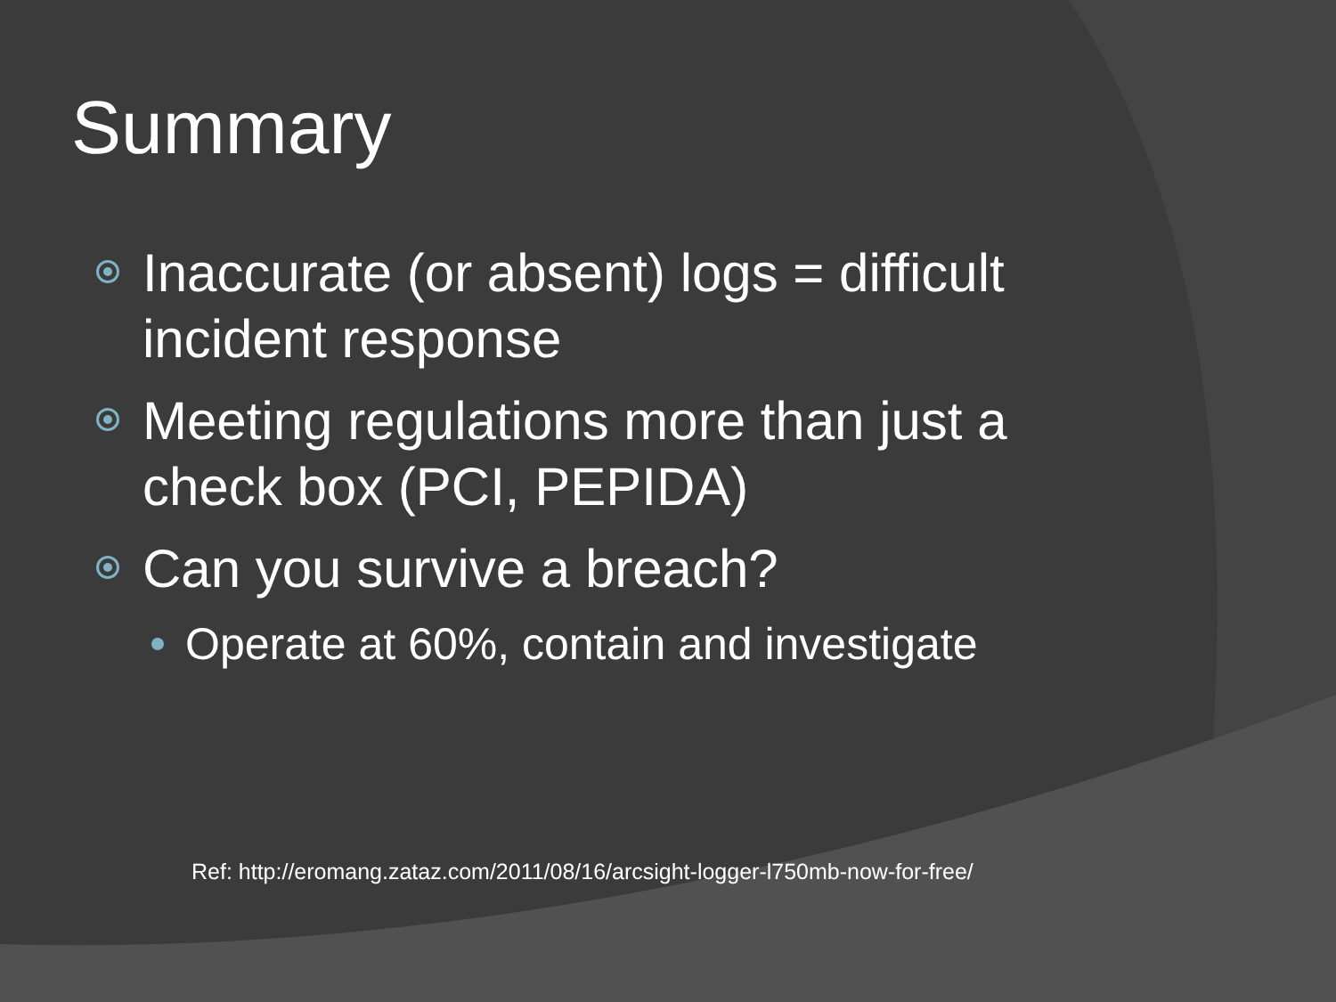Summary
Inaccurate (or absent) logs = difficult incident response
Meeting regulations more than just a check box (PCI, PEPIDA)
Can you survive a breach?
Operate at 60%, contain and investigate
Ref: http://eromang.zataz.com/2011/08/16/arcsight-logger-l750mb-now-for-free/